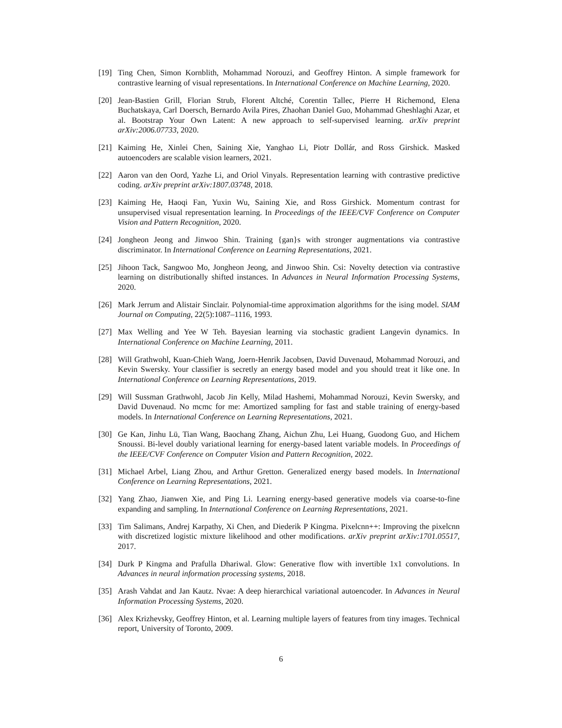[19] Ting Chen, Simon Kornblith, Mohammad Norouzi, and Geoffrey Hinton. A simple framework for contrastive learning of visual representations. In International Conference on Machine Learning, 2020.
[20] Jean-Bastien Grill, Florian Strub, Florent Altché, Corentin Tallec, Pierre H Richemond, Elena Buchatskaya, Carl Doersch, Bernardo Avila Pires, Zhaohan Daniel Guo, Mohammad Gheshlaghi Azar, et al. Bootstrap Your Own Latent: A new approach to self-supervised learning. arXiv preprint arXiv:2006.07733, 2020.
[21] Kaiming He, Xinlei Chen, Saining Xie, Yanghao Li, Piotr Dollár, and Ross Girshick. Masked autoencoders are scalable vision learners, 2021.
[22] Aaron van den Oord, Yazhe Li, and Oriol Vinyals. Representation learning with contrastive predictive coding. arXiv preprint arXiv:1807.03748, 2018.
[23] Kaiming He, Haoqi Fan, Yuxin Wu, Saining Xie, and Ross Girshick. Momentum contrast for unsupervised visual representation learning. In Proceedings of the IEEE/CVF Conference on Computer Vision and Pattern Recognition, 2020.
[24] Jongheon Jeong and Jinwoo Shin. Training {gan}s with stronger augmentations via contrastive discriminator. In International Conference on Learning Representations, 2021.
[25] Jihoon Tack, Sangwoo Mo, Jongheon Jeong, and Jinwoo Shin. Csi: Novelty detection via contrastive learning on distributionally shifted instances. In Advances in Neural Information Processing Systems, 2020.
[26] Mark Jerrum and Alistair Sinclair. Polynomial-time approximation algorithms for the ising model. SIAM Journal on Computing, 22(5):1087–1116, 1993.
[27] Max Welling and Yee W Teh. Bayesian learning via stochastic gradient Langevin dynamics. In International Conference on Machine Learning, 2011.
[28] Will Grathwohl, Kuan-Chieh Wang, Joern-Henrik Jacobsen, David Duvenaud, Mohammad Norouzi, and Kevin Swersky. Your classifier is secretly an energy based model and you should treat it like one. In International Conference on Learning Representations, 2019.
[29] Will Sussman Grathwohl, Jacob Jin Kelly, Milad Hashemi, Mohammad Norouzi, Kevin Swersky, and David Duvenaud. No mcmc for me: Amortized sampling for fast and stable training of energy-based models. In International Conference on Learning Representations, 2021.
[30] Ge Kan, Jinhu Lü, Tian Wang, Baochang Zhang, Aichun Zhu, Lei Huang, Guodong Guo, and Hichem Snoussi. Bi-level doubly variational learning for energy-based latent variable models. In Proceedings of the IEEE/CVF Conference on Computer Vision and Pattern Recognition, 2022.
[31] Michael Arbel, Liang Zhou, and Arthur Gretton. Generalized energy based models. In International Conference on Learning Representations, 2021.
[32] Yang Zhao, Jianwen Xie, and Ping Li. Learning energy-based generative models via coarse-to-fine expanding and sampling. In International Conference on Learning Representations, 2021.
[33] Tim Salimans, Andrej Karpathy, Xi Chen, and Diederik P Kingma. Pixelcnn++: Improving the pixelcnn with discretized logistic mixture likelihood and other modifications. arXiv preprint arXiv:1701.05517, 2017.
[34] Durk P Kingma and Prafulla Dhariwal. Glow: Generative flow with invertible 1x1 convolutions. In Advances in neural information processing systems, 2018.
[35] Arash Vahdat and Jan Kautz. Nvae: A deep hierarchical variational autoencoder. In Advances in Neural Information Processing Systems, 2020.
[36] Alex Krizhevsky, Geoffrey Hinton, et al. Learning multiple layers of features from tiny images. Technical report, University of Toronto, 2009.
6